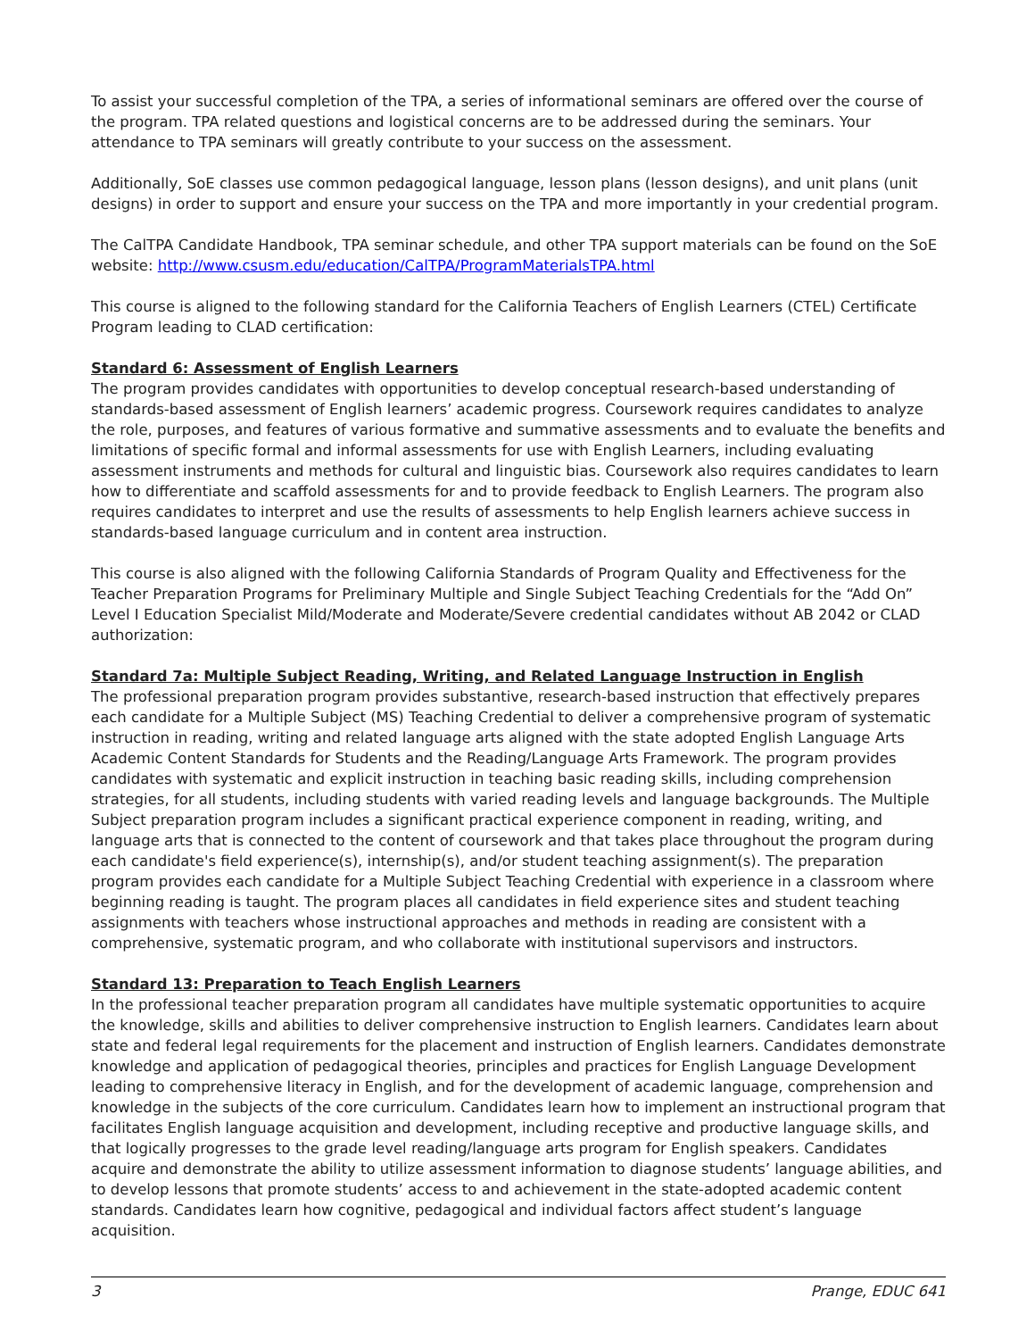To assist your successful completion of the TPA, a series of informational seminars are offered over the course of the program. TPA related questions and logistical concerns are to be addressed during the seminars. Your attendance to TPA seminars will greatly contribute to your success on the assessment.
Additionally, SoE classes use common pedagogical language, lesson plans (lesson designs), and unit plans (unit designs) in order to support and ensure your success on the TPA and more importantly in your credential program.
The CalTPA Candidate Handbook, TPA seminar schedule, and other TPA support materials can be found on the SoE website: http://www.csusm.edu/education/CalTPA/ProgramMaterialsTPA.html
This course is aligned to the following standard for the California Teachers of English Learners (CTEL) Certificate Program leading to CLAD certification:
Standard 6: Assessment of English Learners
The program provides candidates with opportunities to develop conceptual research-based understanding of standards-based assessment of English learners’ academic progress. Coursework requires candidates to analyze the role, purposes, and features of various formative and summative assessments and to evaluate the benefits and limitations of specific formal and informal assessments for use with English Learners, including evaluating assessment instruments and methods for cultural and linguistic bias. Coursework also requires candidates to learn how to differentiate and scaffold assessments for and to provide feedback to English Learners. The program also requires candidates to interpret and use the results of assessments to help English learners achieve success in standards-based language curriculum and in content area instruction.
This course is also aligned with the following California Standards of Program Quality and Effectiveness for the Teacher Preparation Programs for Preliminary Multiple and Single Subject Teaching Credentials for the “Add On” Level I Education Specialist Mild/Moderate and Moderate/Severe credential candidates without AB 2042 or CLAD authorization:
Standard 7a: Multiple Subject Reading, Writing, and Related Language Instruction in English
The professional preparation program provides substantive, research-based instruction that effectively prepares each candidate for a Multiple Subject (MS) Teaching Credential to deliver a comprehensive program of systematic instruction in reading, writing and related language arts aligned with the state adopted English Language Arts Academic Content Standards for Students and the Reading/Language Arts Framework. The program provides candidates with systematic and explicit instruction in teaching basic reading skills, including comprehension strategies, for all students, including students with varied reading levels and language backgrounds. The Multiple Subject preparation program includes a significant practical experience component in reading, writing, and language arts that is connected to the content of coursework and that takes place throughout the program during each candidate's field experience(s), internship(s), and/or student teaching assignment(s). The preparation program provides each candidate for a Multiple Subject Teaching Credential with experience in a classroom where beginning reading is taught. The program places all candidates in field experience sites and student teaching assignments with teachers whose instructional approaches and methods in reading are consistent with a comprehensive, systematic program, and who collaborate with institutional supervisors and instructors.
Standard 13: Preparation to Teach English Learners
In the professional teacher preparation program all candidates have multiple systematic opportunities to acquire the knowledge, skills and abilities to deliver comprehensive instruction to English learners. Candidates learn about state and federal legal requirements for the placement and instruction of English learners. Candidates demonstrate knowledge and application of pedagogical theories, principles and practices for English Language Development leading to comprehensive literacy in English, and for the development of academic language, comprehension and knowledge in the subjects of the core curriculum. Candidates learn how to implement an instructional program that facilitates English language acquisition and development, including receptive and productive language skills, and that logically progresses to the grade level reading/language arts program for English speakers. Candidates acquire and demonstrate the ability to utilize assessment information to diagnose students’ language abilities, and to develop lessons that promote students’ access to and achievement in the state-adopted academic content standards. Candidates learn how cognitive, pedagogical and individual factors affect student’s language acquisition.
3 Prange, EDUC 641